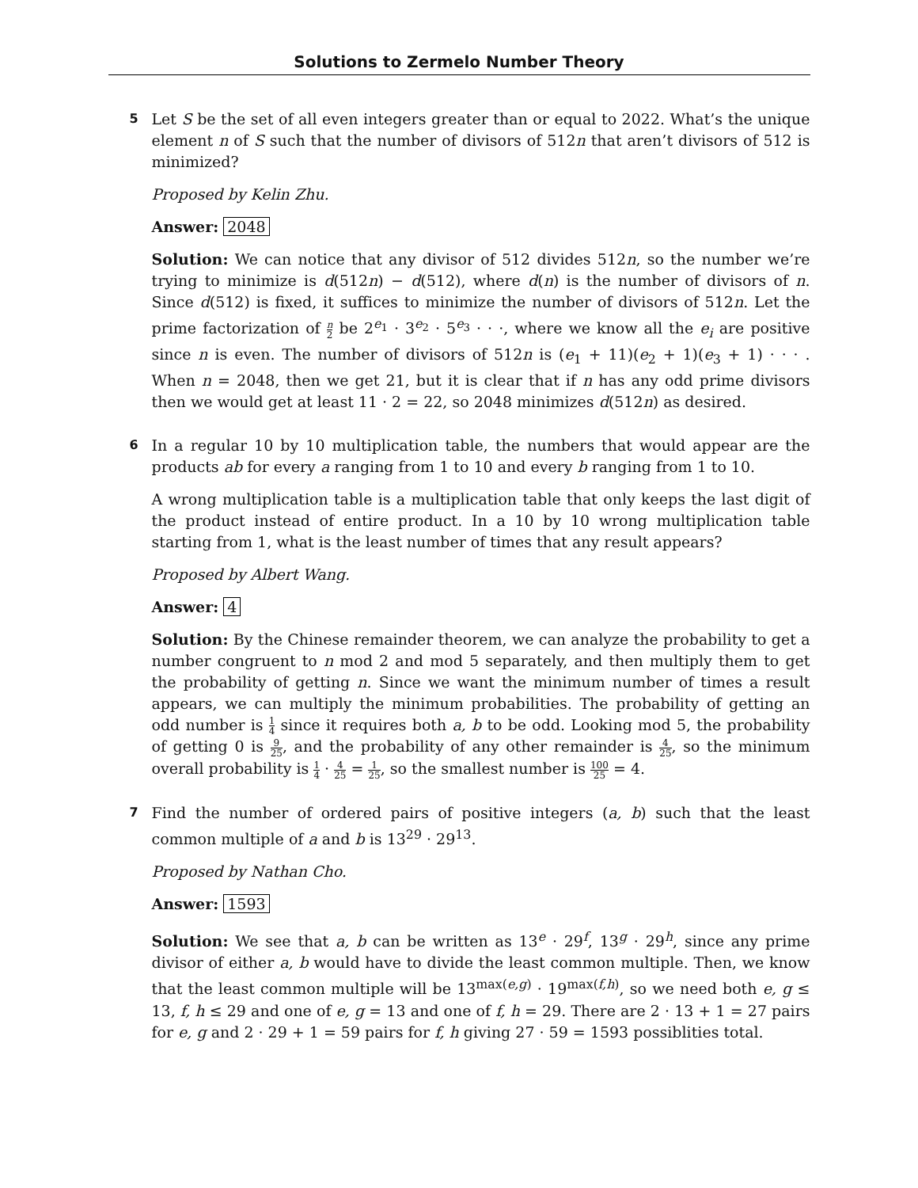Solutions to Zermelo Number Theory
5
Let S be the set of all even integers greater than or equal to 2022. What’s the unique element n of S such that the number of divisors of 512n that aren’t divisors of 512 is minimized?
Proposed by Kelin Zhu.
Answer: 2048
Solution: We can notice that any divisor of 512 divides 512n, so the number we’re trying to minimize is d(512n) − d(512), where d(n) is the number of divisors of n. Since d(512) is fixed, it suffices to minimize the number of divisors of 512n. Let the prime factorization of n 2 be 2<sup>e<sub>1</sub></sup> · 3<sup>e<sub>2</sub></sup> · 5<sup>e<sub>3</sub></sup> · · ·, where we know all the e<sub>i</sub> are positive since n is even. The number of divisors of 512n is (e<sub>1</sub> + 11)(e<sub>2</sub> + 1)(e<sub>3</sub> + 1) · · · . When n = 2048, then we get 21, but it is clear that if n has any odd prime divisors then we would get at least 11 · 2 = 22, so 2048 minimizes d(512n) as desired.
6
In a regular 10 by 10 multiplication table, the numbers that would appear are the products ab for every a ranging from 1 to 10 and every b ranging from 1 to 10.
A wrong multiplication table is a multiplication table that only keeps the last digit of the product instead of entire product. In a 10 by 10 wrong multiplication table starting from 1, what is the least number of times that any result appears?
Proposed by Albert Wang.
Answer: 4
Solution: By the Chinese remainder theorem, we can analyze the probability to get a number congruent to n mod 2 and mod 5 separately, and then multiply them to get the probability of getting n. Since we want the minimum number of times a result appears, we can multiply the minimum probabilities. The probability of getting an odd number is 1 4 since it requires both a, b to be odd. Looking mod 5, the probability of getting 0 is 9 25, and the probability of any other remainder is 4 25, so the minimum overall probability is 1 4 · 4 25 = 1 25, so the smallest number is 100 25 = 4.
7
Find the number of ordered pairs of positive integers (a, b) such that the least common multiple of a and b is 13<sup>29</sup> · 29<sup>13</sup>.
Proposed by Nathan Cho.
Answer: 1593
Solution: We see that a, b can be written as 13<sup>e</sup> · 29<sup>f</sup>, 13<sup>g</sup> · 29<sup>h</sup>, since any prime divisor of either a, b would have to divide the least common multiple. Then, we know that the least common multiple will be 13<sup>max(e,g)</sup> · 19<sup>max(f,h)</sup>, so we need both e, g ≤ 13, f, h ≤ 29 and one of e, g = 13 and one of f, h = 29. There are 2 · 13 + 1 = 27 pairs for e, g and 2 · 29 + 1 = 59 pairs for f, h giving 27 · 59 = 1593 possiblities total.